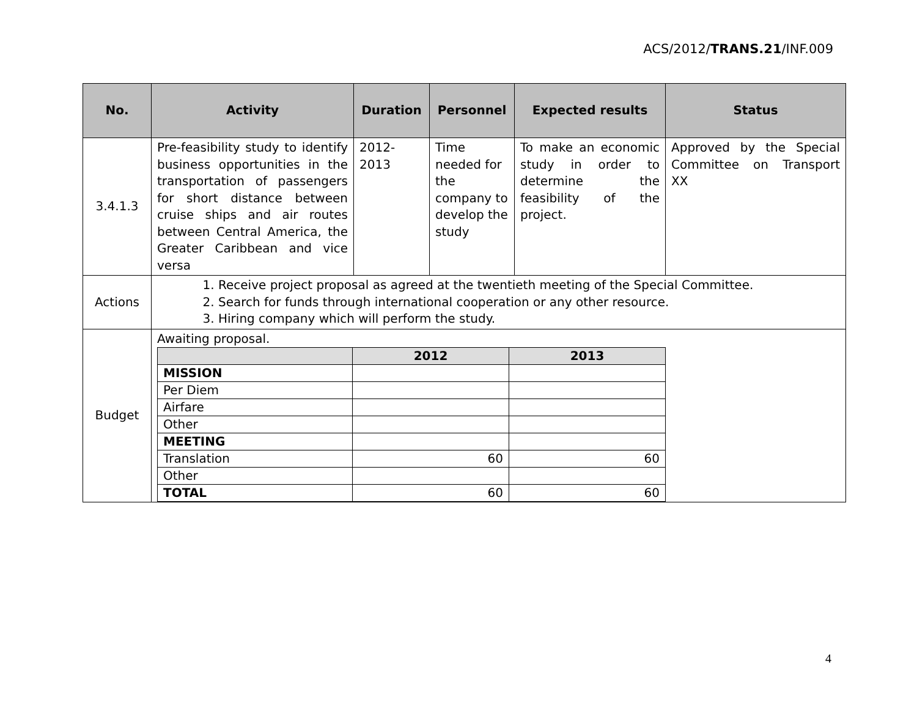ACS/2012/TRANS.21/INF.009
| No. | Activity | Duration | Personnel | Expected results | Status |
| --- | --- | --- | --- | --- | --- |
| 3.4.1.3 | Pre-feasibility study to identify business opportunities in the transportation of passengers for short distance between cruise ships and air routes between Central America, the Greater Caribbean and vice versa | 2012- 2013 | Time needed for the company to develop the study | To make an economic study in order to determine the feasibility of the project. | Approved by the Special Committee on Transport XX |
| Actions | 1. Receive project proposal as agreed at the twentieth meeting of the Special Committee. 2. Search for funds through international cooperation or any other resource. 3. Hiring company which will perform the study. | | | | |
| Budget | Awaiting proposal. / / 2012 / 2013 / / MISSION / / / / Per Diem / / / / Airfare / / / / Other / / / / MEETING / / / / Translation / 60 / 60 / / Other / / / / TOTAL / 60 / 60 / | | | | |
4